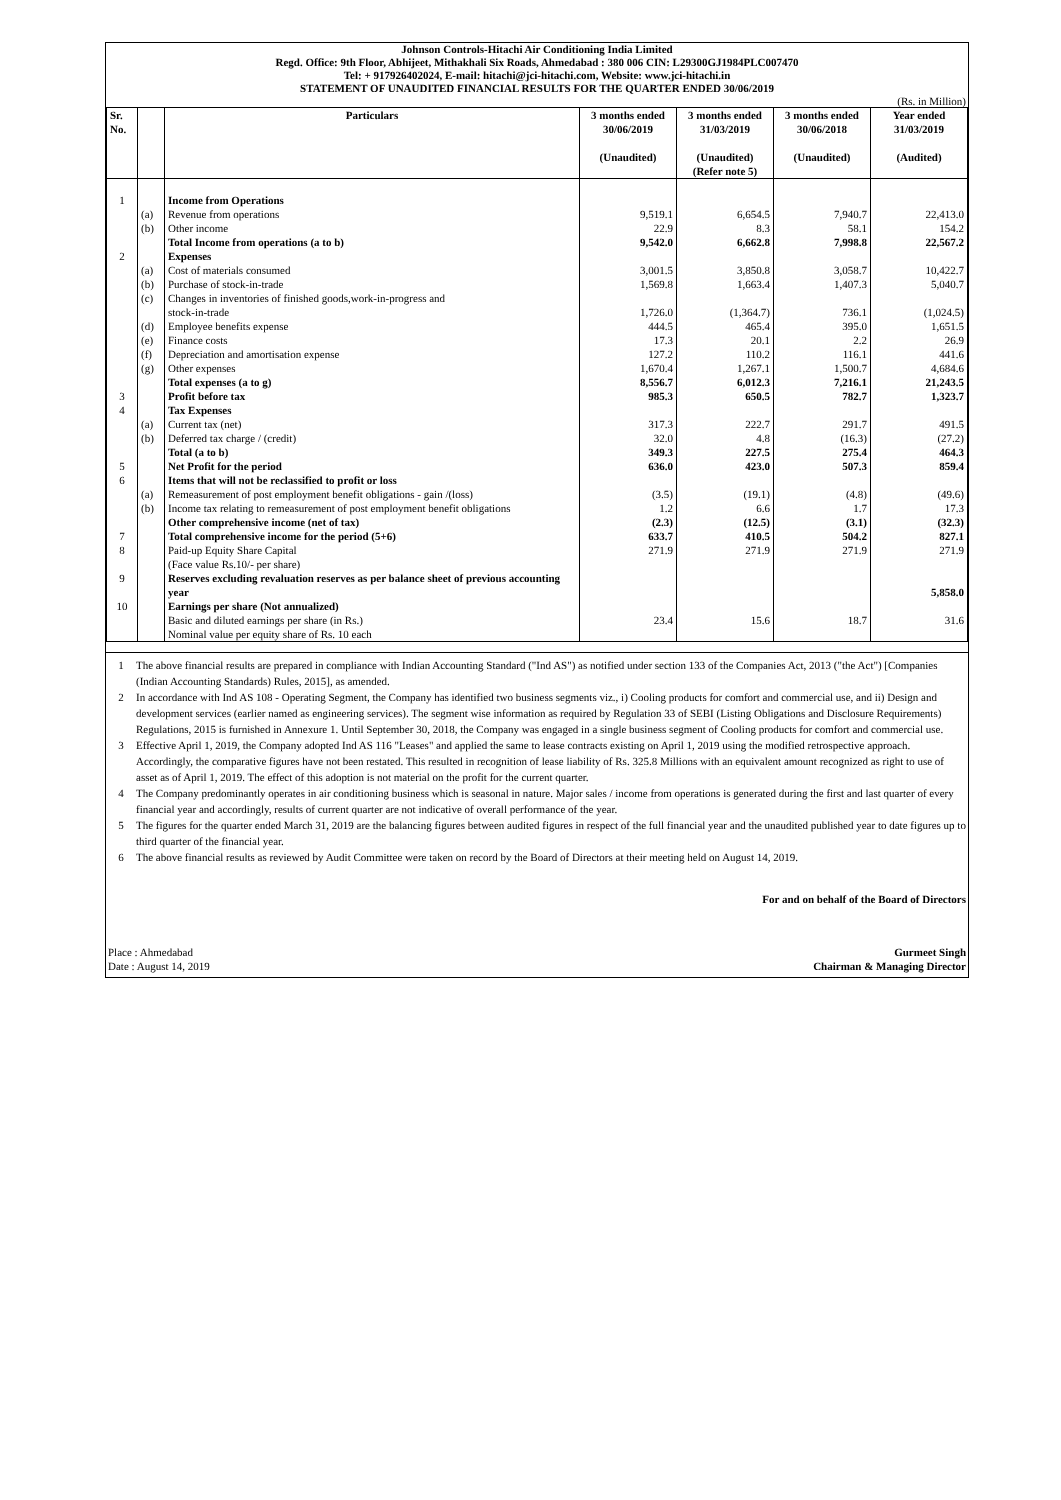Johnson Controls-Hitachi Air Conditioning India Limited
Regd. Office: 9th Floor, Abhijeet, Mithakhali Six Roads, Ahmedabad : 380 006 CIN: L29300GJ1984PLC007470
Tel: + 917926402024, E-mail: hitachi@jci-hitachi.com, Website: www.jci-hitachi.in
STATEMENT OF UNAUDITED FINANCIAL RESULTS FOR THE QUARTER ENDED 30/06/2019
(Rs. in Million)
| Sr. No. | | Particulars | 3 months ended 30/06/2019 (Unaudited) | 3 months ended 31/03/2019 (Unaudited) (Refer note 5) | 3 months ended 30/06/2018 (Unaudited) | Year ended 31/03/2019 (Audited) |
| --- | --- | --- | --- | --- | --- | --- |
| 1 | | Income from Operations | | | | |
| | (a) | Revenue from operations | 9,519.1 | 6,654.5 | 7,940.7 | 22,413.0 |
| | (b) | Other income | 22.9 | 8.3 | 58.1 | 154.2 |
| | | Total Income from operations (a to b) | 9,542.0 | 6,662.8 | 7,998.8 | 22,567.2 |
| 2 | | Expenses | | | | |
| | (a) | Cost of materials consumed | 3,001.5 | 3,850.8 | 3,058.7 | 10,422.7 |
| | (b) | Purchase of stock-in-trade | 1,569.8 | 1,663.4 | 1,407.3 | 5,040.7 |
| | (c) | Changes in inventories of finished goods,work-in-progress and stock-in-trade | 1,726.0 | (1,364.7) | 736.1 | (1,024.5) |
| | (d) | Employee benefits expense | 444.5 | 465.4 | 395.0 | 1,651.5 |
| | (e) | Finance costs | 17.3 | 20.1 | 2.2 | 26.9 |
| | (f) | Depreciation and amortisation expense | 127.2 | 110.2 | 116.1 | 441.6 |
| | (g) | Other expenses | 1,670.4 | 1,267.1 | 1,500.7 | 4,684.6 |
| | | Total expenses (a to g) | 8,556.7 | 6,012.3 | 7,216.1 | 21,243.5 |
| 3 | | Profit before tax | 985.3 | 650.5 | 782.7 | 1,323.7 |
| 4 | | Tax Expenses | | | | |
| | (a) | Current tax (net) | 317.3 | 222.7 | 291.7 | 491.5 |
| | (b) | Deferred tax charge / (credit) | 32.0 | 4.8 | (16.3) | (27.2) |
| | | Total (a to b) | 349.3 | 227.5 | 275.4 | 464.3 |
| 5 | | Net Profit for the period | 636.0 | 423.0 | 507.3 | 859.4 |
| 6 | | Items that will not be reclassified to profit or loss | | | | |
| | (a) | Remeasurement of post employment benefit obligations - gain /(loss) | (3.5) | (19.1) | (4.8) | (49.6) |
| | (b) | Income tax relating to remeasurement of post employment benefit obligations | 1.2 | 6.6 | 1.7 | 17.3 |
| | | Other comprehensive income (net of tax) | (2.3) | (12.5) | (3.1) | (32.3) |
| 7 | | Total comprehensive income for the period (5+6) | 633.7 | 410.5 | 504.2 | 827.1 |
| 8 | | Paid-up Equity Share Capital (Face value Rs.10/- per share) | 271.9 | 271.9 | 271.9 | 271.9 |
| 9 | | Reserves excluding revaluation reserves as per balance sheet of previous accounting year | | | | 5,858.0 |
| 10 | | Earnings per share (Not annualized) | | | | |
| | | Basic and diluted earnings per share (in Rs.) | 23.4 | 15.6 | 18.7 | 31.6 |
| | | Nominal value per equity share of Rs. 10 each | | | | |
1 The above financial results are prepared in compliance with Indian Accounting Standard ("Ind AS") as notified under section 133 of the Companies Act, 2013 ("the Act") [Companies (Indian Accounting Standards) Rules, 2015], as amended.
2 In accordance with Ind AS 108 - Operating Segment, the Company has identified two business segments viz., i) Cooling products for comfort and commercial use, and ii) Design and development services (earlier named as engineering services). The segment wise information as required by Regulation 33 of SEBI (Listing Obligations and Disclosure Requirements) Regulations, 2015 is furnished in Annexure 1. Until September 30, 2018, the Company was engaged in a single business segment of Cooling products for comfort and commercial use.
3 Effective April 1, 2019, the Company adopted Ind AS 116 "Leases" and applied the same to lease contracts existing on April 1, 2019 using the modified retrospective approach. Accordingly, the comparative figures have not been restated. This resulted in recognition of lease liability of Rs. 325.8 Millions with an equivalent amount recognized as right to use of asset as of April 1, 2019. The effect of this adoption is not material on the profit for the current quarter.
4 The Company predominantly operates in air conditioning business which is seasonal in nature. Major sales / income from operations is generated during the first and last quarter of every financial year and accordingly, results of current quarter are not indicative of overall performance of the year.
5 The figures for the quarter ended March 31, 2019 are the balancing figures between audited figures in respect of the full financial year and the unaudited published year to date figures up to third quarter of the financial year.
6 The above financial results as reviewed by Audit Committee were taken on record by the Board of Directors at their meeting held on August 14, 2019.
For and on behalf of the Board of Directors
Place : Ahmedabad Gurmeet Singh
Date : August 14, 2019 Chairman & Managing Director